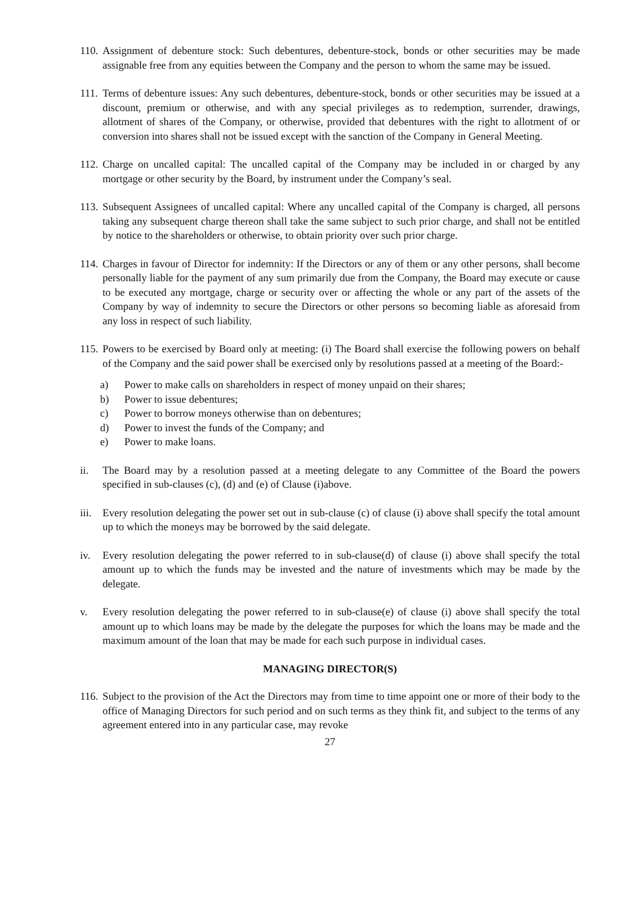110. Assignment of debenture stock: Such debentures, debenture-stock, bonds or other securities may be made assignable free from any equities between the Company and the person to whom the same may be issued.
111. Terms of debenture issues: Any such debentures, debenture-stock, bonds or other securities may be issued at a discount, premium or otherwise, and with any special privileges as to redemption, surrender, drawings, allotment of shares of the Company, or otherwise, provided that debentures with the right to allotment of or conversion into shares shall not be issued except with the sanction of the Company in General Meeting.
112. Charge on uncalled capital: The uncalled capital of the Company may be included in or charged by any mortgage or other security by the Board, by instrument under the Company’s seal.
113. Subsequent Assignees of uncalled capital: Where any uncalled capital of the Company is charged, all persons taking any subsequent charge thereon shall take the same subject to such prior charge, and shall not be entitled by notice to the shareholders or otherwise, to obtain priority over such prior charge.
114. Charges in favour of Director for indemnity: If the Directors or any of them or any other persons, shall become personally liable for the payment of any sum primarily due from the Company, the Board may execute or cause to be executed any mortgage, charge or security over or affecting the whole or any part of the assets of the Company by way of indemnity to secure the Directors or other persons so becoming liable as aforesaid from any loss in respect of such liability.
115. Powers to be exercised by Board only at meeting: (i) The Board shall exercise the following powers on behalf of the Company and the said power shall be exercised only by resolutions passed at a meeting of the Board:-
a) Power to make calls on shareholders in respect of money unpaid on their shares;
b) Power to issue debentures;
c) Power to borrow moneys otherwise than on debentures;
d) Power to invest the funds of the Company; and
e) Power to make loans.
ii. The Board may by a resolution passed at a meeting delegate to any Committee of the Board the powers specified in sub-clauses (c), (d) and (e) of Clause (i)above.
iii. Every resolution delegating the power set out in sub-clause (c) of clause (i) above shall specify the total amount up to which the moneys may be borrowed by the said delegate.
iv. Every resolution delegating the power referred to in sub-clause(d) of clause (i) above shall specify the total amount up to which the funds may be invested and the nature of investments which may be made by the delegate.
v. Every resolution delegating the power referred to in sub-clause(e) of clause (i) above shall specify the total amount up to which loans may be made by the delegate the purposes for which the loans may be made and the maximum amount of the loan that may be made for each such purpose in individual cases.
MANAGING DIRECTOR(S)
116. Subject to the provision of the Act the Directors may from time to time appoint one or more of their body to the office of Managing Directors for such period and on such terms as they think fit, and subject to the terms of any agreement entered into in any particular case, may revoke
27